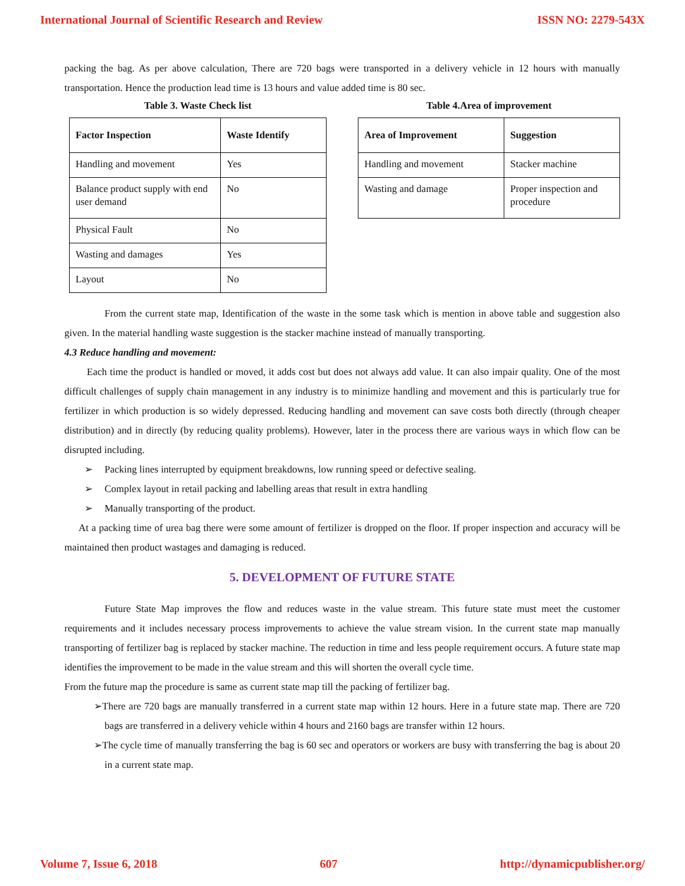International Journal of Scientific Research and Review ISSN NO: 2279-543X
packing the bag. As per above calculation, There are 720 bags were transported in a delivery vehicle in 12 hours with manually transportation. Hence the production lead time is 13 hours and value added time is 80 sec.
Table 3. Waste Check list
| Factor Inspection | Waste Identify |
| --- | --- |
| Handling and movement | Yes |
| Balance product supply with end user demand | No |
| Physical Fault | No |
| Wasting and damages | Yes |
| Layout | No |
Table 4.Area of improvement
| Area of Improvement | Suggestion |
| --- | --- |
| Handling and movement | Stacker machine |
| Wasting and damage | Proper inspection and procedure |
From the current state map, Identification of the waste in the some task which is mention in above table and suggestion also given. In the material handling waste suggestion is the stacker machine instead of manually transporting.
4.3 Reduce handling and movement:
Each time the product is handled or moved, it adds cost but does not always add value. It can also impair quality. One of the most difficult challenges of supply chain management in any industry is to minimize handling and movement and this is particularly true for fertilizer in which production is so widely depressed. Reducing handling and movement can save costs both directly (through cheaper distribution) and in directly (by reducing quality problems). However, later in the process there are various ways in which flow can be disrupted including.
➢ Packing lines interrupted by equipment breakdowns, low running speed or defective sealing.
➢ Complex layout in retail packing and labelling areas that result in extra handling
➢ Manually transporting of the product.
At a packing time of urea bag there were some amount of fertilizer is dropped on the floor. If proper inspection and accuracy will be maintained then product wastages and damaging is reduced.
5. DEVELOPMENT OF FUTURE STATE
Future State Map improves the flow and reduces waste in the value stream. This future state must meet the customer requirements and it includes necessary process improvements to achieve the value stream vision. In the current state map manually transporting of fertilizer bag is replaced by stacker machine. The reduction in time and less people requirement occurs. A future state map identifies the improvement to be made in the value stream and this will shorten the overall cycle time.
From the future map the procedure is same as current state map till the packing of fertilizer bag.
➢There are 720 bags are manually transferred in a current state map within 12 hours. Here in a future state map. There are 720 bags are transferred in a delivery vehicle within 4 hours and 2160 bags are transfer within 12 hours.
➢The cycle time of manually transferring the bag is 60 sec and operators or workers are busy with transferring the bag is about 20 in a current state map.
Volume 7, Issue 6, 2018 607 http://dynamicpublisher.org/